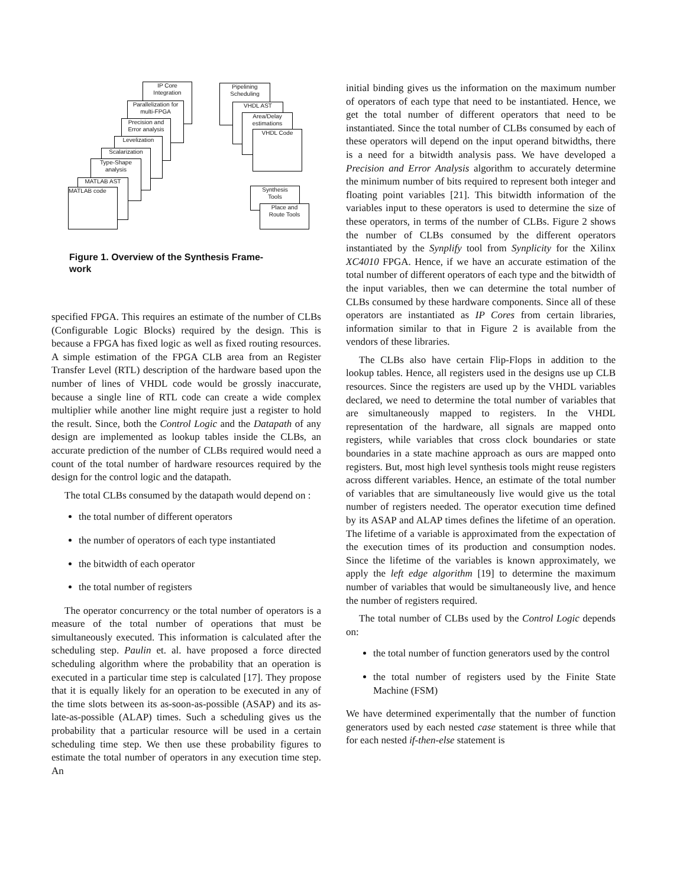IP Core
Integration
Parallelization for
multi-FPGA
Precision and
Error analysis
Levelization
Scalarization
Type-Shape
analysis
MATLAB AST
MATLAB code
Pipelining
Scheduling
VHDL AST
Area/Delay
estimations
VHDL Code
Synthesis
Tools
Place and
Route Tools
Figure 1. Overview of the Synthesis Frame-
work
specified FPGA. This requires an estimate of the number of CLBs (Configurable Logic Blocks) required by the design. This is because a FPGA has fixed logic as well as fixed routing resources. A simple estimation of the FPGA CLB area from an Register Transfer Level (RTL) description of the hardware based upon the number of lines of VHDL code would be grossly inaccurate, because a single line of RTL code can create a wide complex multiplier while another line might require just a register to hold the result. Since, both the Control Logic and the Datapath of any design are implemented as lookup tables inside the CLBs, an accurate prediction of the number of CLBs required would need a count of the total number of hardware resources required by the design for the control logic and the datapath.
The total CLBs consumed by the datapath would depend on :
the total number of different operators
the number of operators of each type instantiated
the bitwidth of each operator
the total number of registers
The operator concurrency or the total number of operators is a measure of the total number of operations that must be simultaneously executed. This information is calculated after the scheduling step. Paulin et. al. have proposed a force directed scheduling algorithm where the probability that an operation is executed in a particular time step is calculated [17]. They propose that it is equally likely for an operation to be executed in any of the time slots between its as-soon-as-possible (ASAP) and its as-late-as-possible (ALAP) times. Such a scheduling gives us the probability that a particular resource will be used in a certain scheduling time step. We then use these probability figures to estimate the total number of operators in any execution time step. An
initial binding gives us the information on the maximum number of operators of each type that need to be instantiated. Hence, we get the total number of different operators that need to be instantiated. Since the total number of CLBs consumed by each of these operators will depend on the input operand bitwidths, there is a need for a bitwidth analysis pass. We have developed a Precision and Error Analysis algorithm to accurately determine the minimum number of bits required to represent both integer and floating point variables [21]. This bitwidth information of the variables input to these operators is used to determine the size of these operators, in terms of the number of CLBs. Figure 2 shows the number of CLBs consumed by the different operators instantiated by the Synplify tool from Synplicity for the Xilinx XC4010 FPGA. Hence, if we have an accurate estimation of the total number of different operators of each type and the bitwidth of the input variables, then we can determine the total number of CLBs consumed by these hardware components. Since all of these operators are instantiated as IP Cores from certain libraries, information similar to that in Figure 2 is available from the vendors of these libraries.
The CLBs also have certain Flip-Flops in addition to the lookup tables. Hence, all registers used in the designs use up CLB resources. Since the registers are used up by the VHDL variables declared, we need to determine the total number of variables that are simultaneously mapped to registers. In the VHDL representation of the hardware, all signals are mapped onto registers, while variables that cross clock boundaries or state boundaries in a state machine approach as ours are mapped onto registers. But, most high level synthesis tools might reuse registers across different variables. Hence, an estimate of the total number of variables that are simultaneously live would give us the total number of registers needed. The operator execution time defined by its ASAP and ALAP times defines the lifetime of an operation. The lifetime of a variable is approximated from the expectation of the execution times of its production and consumption nodes. Since the lifetime of the variables is known approximately, we apply the left edge algorithm [19] to determine the maximum number of variables that would be simultaneously live, and hence the number of registers required.
The total number of CLBs used by the Control Logic depends on:
the total number of function generators used by the control
the total number of registers used by the Finite State Machine (FSM)
We have determined experimentally that the number of function generators used by each nested case statement is three while that for each nested if-then-else statement is